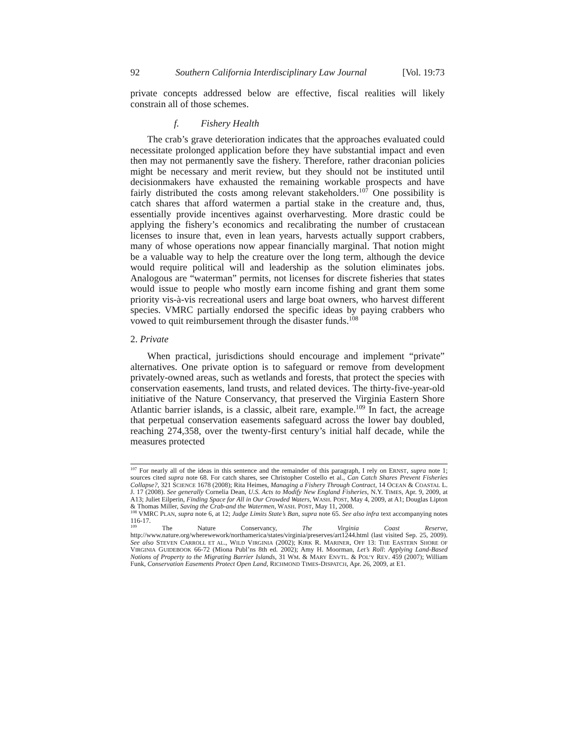92 Southern California Interdisciplinary Law Journal [Vol. 19:73
private concepts addressed below are effective, fiscal realities will likely constrain all of those schemes.
f. Fishery Health
The crab’s grave deterioration indicates that the approaches evaluated could necessitate prolonged application before they have substantial impact and even then may not permanently save the fishery. Therefore, rather draconian policies might be necessary and merit review, but they should not be instituted until decisionmakers have exhausted the remaining workable prospects and have fairly distributed the costs among relevant stakeholders.<sup>107</sup> One possibility is catch shares that afford watermen a partial stake in the creature and, thus, essentially provide incentives against overharvesting. More drastic could be applying the fishery’s economics and recalibrating the number of crustacean licenses to insure that, even in lean years, harvests actually support crabbers, many of whose operations now appear financially marginal. That notion might be a valuable way to help the creature over the long term, although the device would require political will and leadership as the solution eliminates jobs. Analogous are “waterman” permits, not licenses for discrete fisheries that states would issue to people who mostly earn income fishing and grant them some priority vis-à-vis recreational users and large boat owners, who harvest different species. VMRC partially endorsed the specific ideas by paying crabbers who vowed to quit reimbursement through the disaster funds.<sup>108</sup>
2. Private
When practical, jurisdictions should encourage and implement “private” alternatives. One private option is to safeguard or remove from development privately-owned areas, such as wetlands and forests, that protect the species with conservation easements, land trusts, and related devices. The thirty-five-year-old initiative of the Nature Conservancy, that preserved the Virginia Eastern Shore Atlantic barrier islands, is a classic, albeit rare, example.<sup>109</sup> In fact, the acreage that perpetual conservation easements safeguard across the lower bay doubled, reaching 274,358, over the twenty-first century’s initial half decade, while the measures protected
<sup>107</sup> For nearly all of the ideas in this sentence and the remainder of this paragraph, I rely on ERNST, supra note 1; sources cited supra note 68. For catch shares, see Christopher Costello et al., Can Catch Shares Prevent Fisheries Collapse?, 321 SCIENCE 1678 (2008); Rita Heimes, Managing a Fishery Through Contract, 14 OCEAN & COASTAL L. J. 17 (2008). See generally Cornelia Dean, U.S. Acts to Modify New England Fisheries, N.Y. TIMES, Apr. 9, 2009, at A13; Juliet Eilperin, Finding Space for All in Our Crowded Waters, WASH. POST, May 4, 2009, at A1; Douglas Lipton & Thomas Miller, Saving the Crab-and the Watermen, WASH. POST, May 11, 2008.
<sup>108</sup> VMRC PLAN, supra note 6, at 12; Judge Limits State’s Ban, supra note 65. See also infra text accompanying notes 116-17.
<sup>109</sup> The Nature Conservancy, The Virginia Coast Reserve, http://www.nature.org/wherewework/northamerica/states/virginia/preserves/art1244.html (last visited Sep. 25, 2009). See also STEVEN CARROLL ET AL., WILD VIRGINIA (2002); KIRK R. MARINER, OFF 13: THE EASTERN SHORE OF VIRGINIA GUIDEBOOK 66-72 (Miona Publ’ns 8th ed. 2002); Amy H. Moorman, Let’s Roll: Applying Land-Based Notions of Property to the Migrating Barrier Islands, 31 WM. & MARY ENVTL. & POL’Y REV. 459 (2007); William Funk, Conservation Easements Protect Open Land, RICHMOND TIMES-DISPATCH, Apr. 26, 2009, at E1.